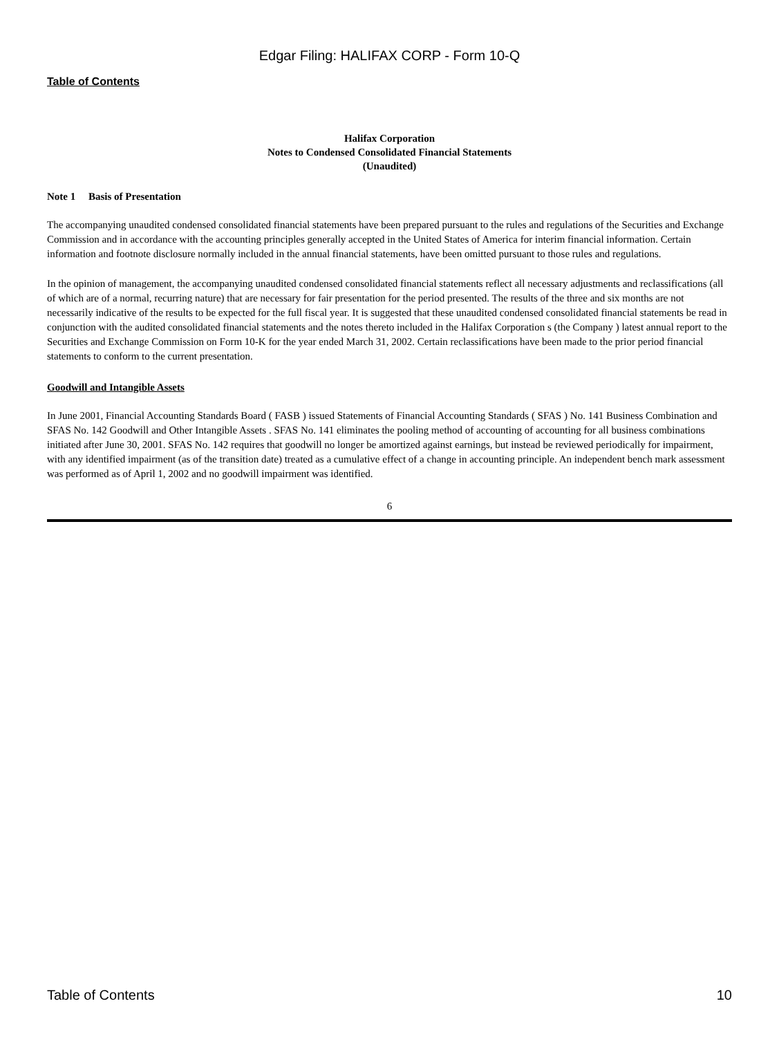Edgar Filing: HALIFAX CORP - Form 10-Q
Table of Contents
Halifax Corporation
Notes to Condensed Consolidated Financial Statements
(Unaudited)
Note 1 Basis of Presentation
The accompanying unaudited condensed consolidated financial statements have been prepared pursuant to the rules and regulations of the Securities and Exchange Commission and in accordance with the accounting principles generally accepted in the United States of America for interim financial information. Certain information and footnote disclosure normally included in the annual financial statements, have been omitted pursuant to those rules and regulations.
In the opinion of management, the accompanying unaudited condensed consolidated financial statements reflect all necessary adjustments and reclassifications (all of which are of a normal, recurring nature) that are necessary for fair presentation for the period presented. The results of the three and six months are not necessarily indicative of the results to be expected for the full fiscal year. It is suggested that these unaudited condensed consolidated financial statements be read in conjunction with the audited consolidated financial statements and the notes thereto included in the Halifax Corporation s (the Company ) latest annual report to the Securities and Exchange Commission on Form 10-K for the year ended March 31, 2002. Certain reclassifications have been made to the prior period financial statements to conform to the current presentation.
Goodwill and Intangible Assets
In June 2001, Financial Accounting Standards Board ( FASB ) issued Statements of Financial Accounting Standards ( SFAS ) No. 141 Business Combination and SFAS No. 142 Goodwill and Other Intangible Assets . SFAS No. 141 eliminates the pooling method of accounting of accounting for all business combinations initiated after June 30, 2001. SFAS No. 142 requires that goodwill no longer be amortized against earnings, but instead be reviewed periodically for impairment, with any identified impairment (as of the transition date) treated as a cumulative effect of a change in accounting principle. An independent bench mark assessment was performed as of April 1, 2002 and no goodwill impairment was identified.
6
Table of Contents 10